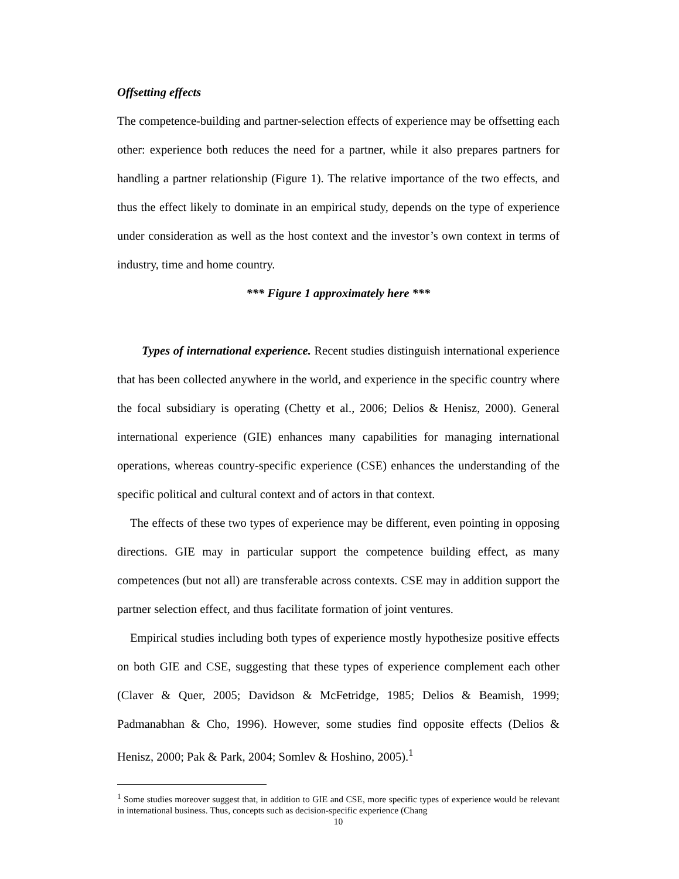Offsetting effects
The competence-building and partner-selection effects of experience may be offsetting each other: experience both reduces the need for a partner, while it also prepares partners for handling a partner relationship (Figure 1). The relative importance of the two effects, and thus the effect likely to dominate in an empirical study, depends on the type of experience under consideration as well as the host context and the investor’s own context in terms of industry, time and home country.
*** Figure 1 approximately here ***
Types of international experience. Recent studies distinguish international experience that has been collected anywhere in the world, and experience in the specific country where the focal subsidiary is operating (Chetty et al., 2006; Delios & Henisz, 2000). General international experience (GIE) enhances many capabilities for managing international operations, whereas country-specific experience (CSE) enhances the understanding of the specific political and cultural context and of actors in that context.
The effects of these two types of experience may be different, even pointing in opposing directions. GIE may in particular support the competence building effect, as many competences (but not all) are transferable across contexts. CSE may in addition support the partner selection effect, and thus facilitate formation of joint ventures.
Empirical studies including both types of experience mostly hypothesize positive effects on both GIE and CSE, suggesting that these types of experience complement each other (Claver & Quer, 2005; Davidson & McFetridge, 1985; Delios & Beamish, 1999; Padmanabhan & Cho, 1996). However, some studies find opposite effects (Delios & Henisz, 2000; Pak & Park, 2004; Somlev & Hoshino, 2005).<sup>1</sup>
<sup>1</sup> Some studies moreover suggest that, in addition to GIE and CSE, more specific types of experience would be relevant in international business. Thus, concepts such as decision-specific experience (Chang
10